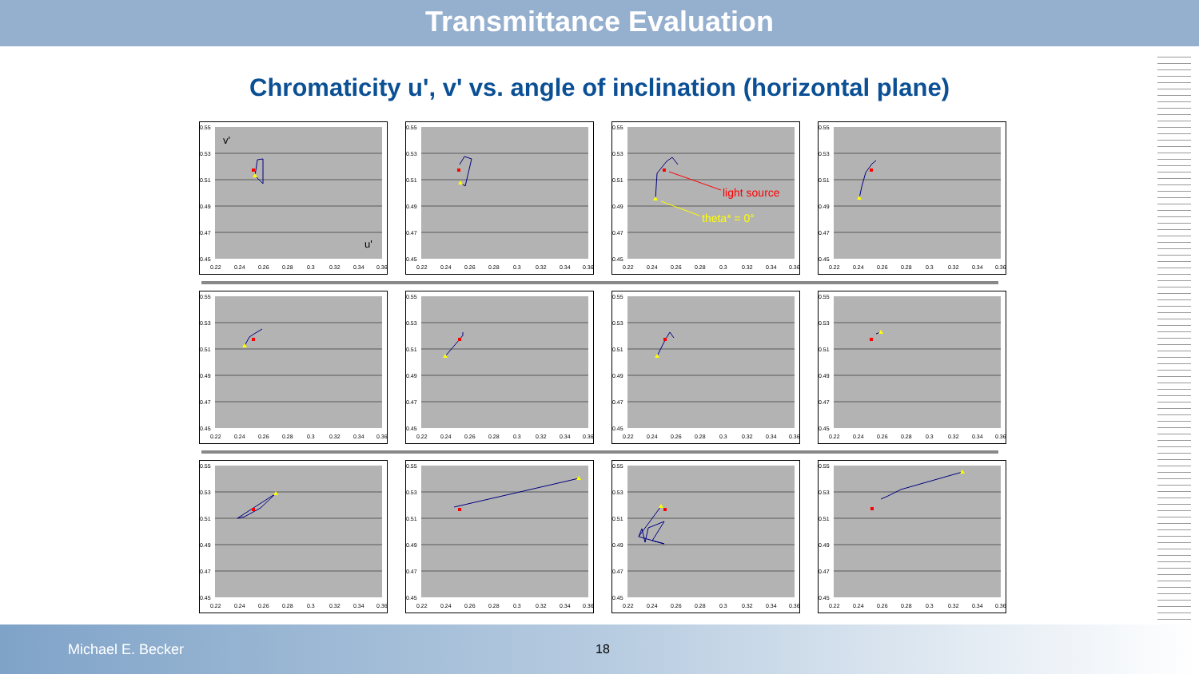Transmittance Evaluation
Chromaticity u', v' vs. angle of inclination (horizontal plane)
0.55
0.53
0.51
0.49
0.47
0.45
0.22
0.24
0.26
0.28
0.3
0.32
0.34
0.36
v'
u'
0.55
0.53
0.51
0.49
0.47
0.45
0.22
0.24
0.26
0.28
0.3
0.32
0.34
0.36
0.55
0.53
0.51
0.49
0.47
0.45
0.22
0.24
0.26
0.28
0.3
0.32
0.34
0.36
light source
theta* = 0°
0.55
0.53
0.51
0.49
0.47
0.45
0.22
0.24
0.26
0.28
0.3
0.32
0.34
0.36
0.55
0.53
0.51
0.49
0.47
0.45
0.22
0.24
0.26
0.28
0.3
0.32
0.34
0.36
0.55
0.53
0.51
0.49
0.47
0.45
0.22
0.24
0.26
0.28
0.3
0.32
0.34
0.36
0.55
0.53
0.51
0.49
0.47
0.45
0.22
0.24
0.26
0.28
0.3
0.32
0.34
0.36
0.55
0.53
0.51
0.49
0.47
0.45
0.22
0.24
0.26
0.28
0.3
0.32
0.34
0.36
0.55
0.53
0.51
0.49
0.47
0.45
0.22
0.24
0.26
0.28
0.3
0.32
0.34
0.36
0.55
0.53
0.51
0.49
0.47
0.45
0.22
0.24
0.26
0.28
0.3
0.32
0.34
0.36
0.55
0.53
0.51
0.49
0.47
0.45
0.22
0.24
0.26
0.28
0.3
0.32
0.34
0.36
0.55
0.53
0.51
0.49
0.47
0.45
0.22
0.24
0.26
0.28
0.3
0.32
0.34
0.36
Michael E. Becker 18